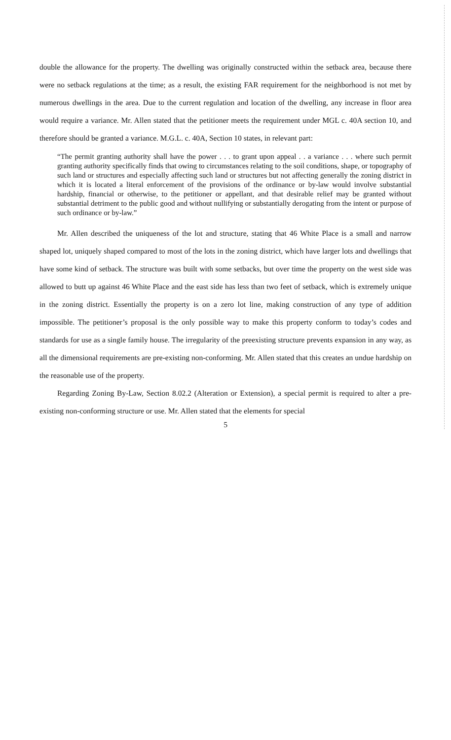double the allowance for the property. The dwelling was originally constructed within the setback area, because there were no setback regulations at the time; as a result, the existing FAR requirement for the neighborhood is not met by numerous dwellings in the area. Due to the current regulation and location of the dwelling, any increase in floor area would require a variance. Mr. Allen stated that the petitioner meets the requirement under MGL c. 40A section 10, and therefore should be granted a variance. M.G.L. c. 40A, Section 10 states, in relevant part:
“The permit granting authority shall have the power . . . to grant upon appeal . . a variance . . . where such permit granting authority specifically finds that owing to circumstances relating to the soil conditions, shape, or topography of such land or structures and especially affecting such land or structures but not affecting generally the zoning district in which it is located a literal enforcement of the provisions of the ordinance or by-law would involve substantial hardship, financial or otherwise, to the petitioner or appellant, and that desirable relief may be granted without substantial detriment to the public good and without nullifying or substantially derogating from the intent or purpose of such ordinance or by-law.”
Mr. Allen described the uniqueness of the lot and structure, stating that 46 White Place is a small and narrow shaped lot, uniquely shaped compared to most of the lots in the zoning district, which have larger lots and dwellings that have some kind of setback. The structure was built with some setbacks, but over time the property on the west side was allowed to butt up against 46 White Place and the east side has less than two feet of setback, which is extremely unique in the zoning district. Essentially the property is on a zero lot line, making construction of any type of addition impossible. The petitioner’s proposal is the only possible way to make this property conform to today’s codes and standards for use as a single family house. The irregularity of the preexisting structure prevents expansion in any way, as all the dimensional requirements are pre-existing non-conforming. Mr. Allen stated that this creates an undue hardship on the reasonable use of the property.
Regarding Zoning By-Law, Section 8.02.2 (Alteration or Extension), a special permit is required to alter a pre-existing non-conforming structure or use. Mr. Allen stated that the elements for special
5